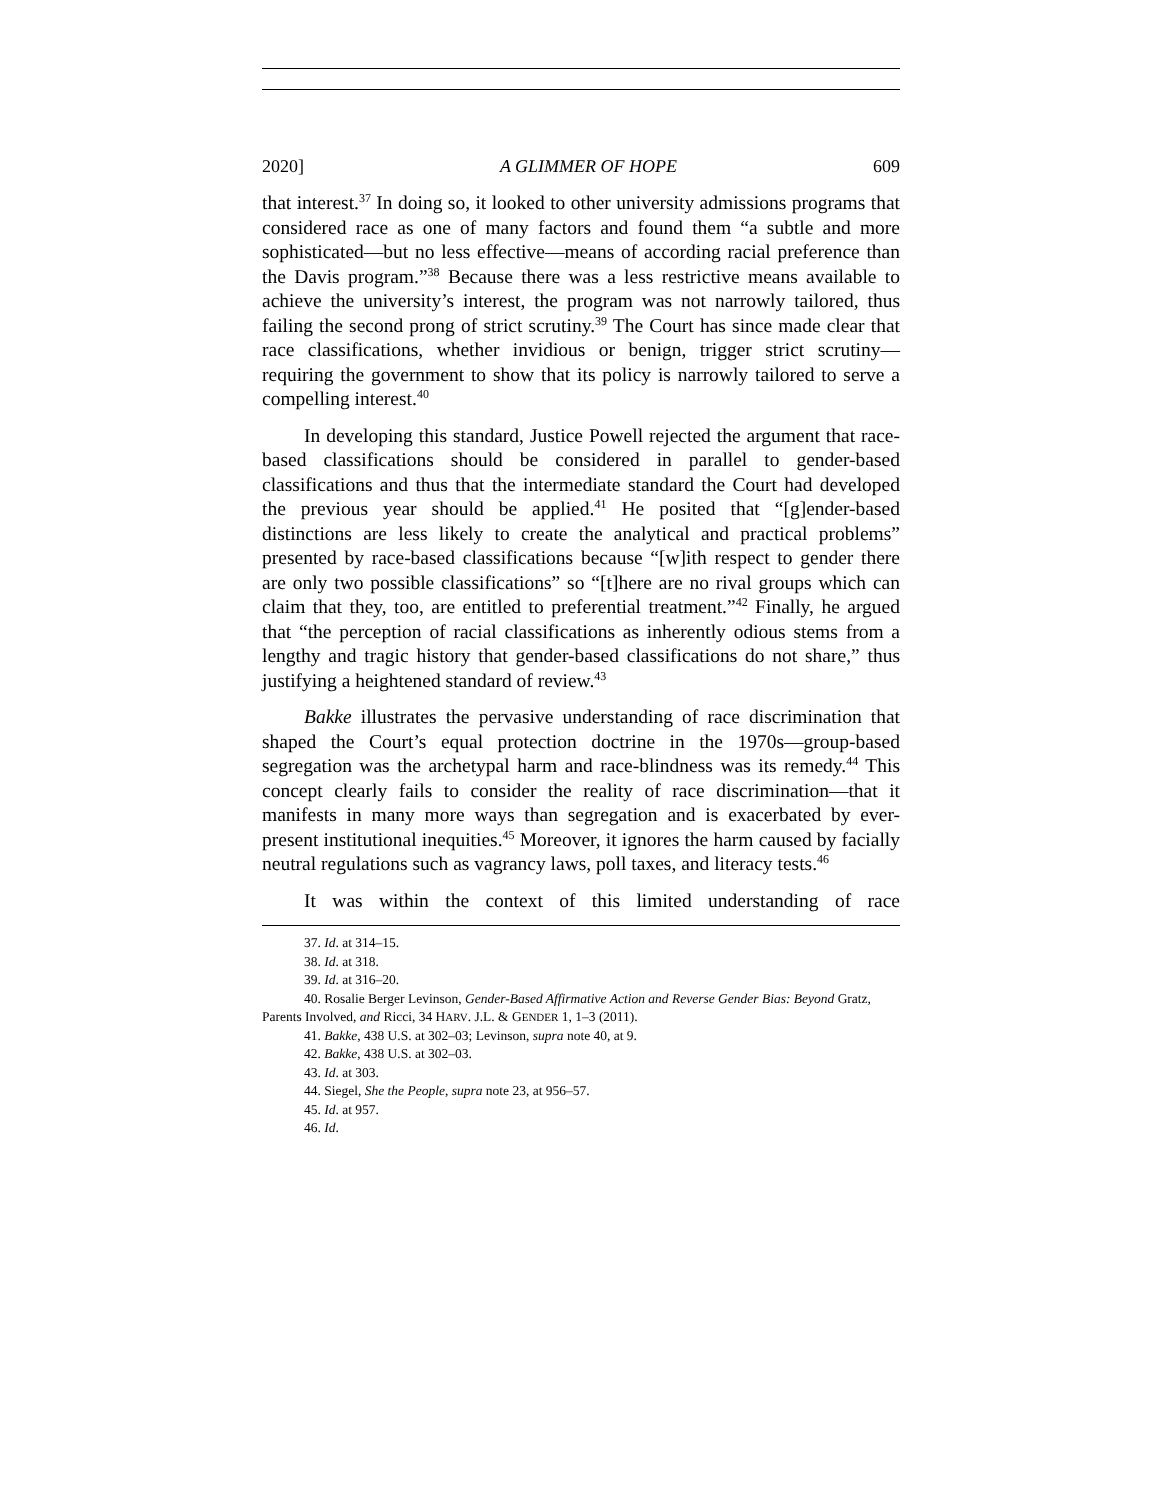2020] A GLIMMER OF HOPE 609
that interest.<sup>37</sup> In doing so, it looked to other university admissions programs that considered race as one of many factors and found them “a subtle and more sophisticated—but no less effective—means of according racial preference than the Davis program.”<sup>38</sup> Because there was a less restrictive means available to achieve the university’s interest, the program was not narrowly tailored, thus failing the second prong of strict scrutiny.<sup>39</sup> The Court has since made clear that race classifications, whether invidious or benign, trigger strict scrutiny—requiring the government to show that its policy is narrowly tailored to serve a compelling interest.<sup>40</sup>
In developing this standard, Justice Powell rejected the argument that race-based classifications should be considered in parallel to gender-based classifications and thus that the intermediate standard the Court had developed the previous year should be applied.<sup>41</sup> He posited that “[g]ender-based distinctions are less likely to create the analytical and practical problems” presented by race-based classifications because “[w]ith respect to gender there are only two possible classifications” so “[t]here are no rival groups which can claim that they, too, are entitled to preferential treatment.”<sup>42</sup> Finally, he argued that “the perception of racial classifications as inherently odious stems from a lengthy and tragic history that gender-based classifications do not share,” thus justifying a heightened standard of review.<sup>43</sup>
Bakke illustrates the pervasive understanding of race discrimination that shaped the Court’s equal protection doctrine in the 1970s—group-based segregation was the archetypal harm and race-blindness was its remedy.<sup>44</sup> This concept clearly fails to consider the reality of race discrimination—that it manifests in many more ways than segregation and is exacerbated by ever-present institutional inequities.<sup>45</sup> Moreover, it ignores the harm caused by facially neutral regulations such as vagrancy laws, poll taxes, and literacy tests.<sup>46</sup>
It was within the context of this limited understanding of race
37. Id. at 314–15.
38. Id. at 318.
39. Id. at 316–20.
40. Rosalie Berger Levinson, Gender-Based Affirmative Action and Reverse Gender Bias: Beyond Gratz, Parents Involved, and Ricci, 34 HARV. J.L. & GENDER 1, 1–3 (2011).
41. Bakke, 438 U.S. at 302–03; Levinson, supra note 40, at 9.
42. Bakke, 438 U.S. at 302–03.
43. Id. at 303.
44. Siegel, She the People, supra note 23, at 956–57.
45. Id. at 957.
46. Id.